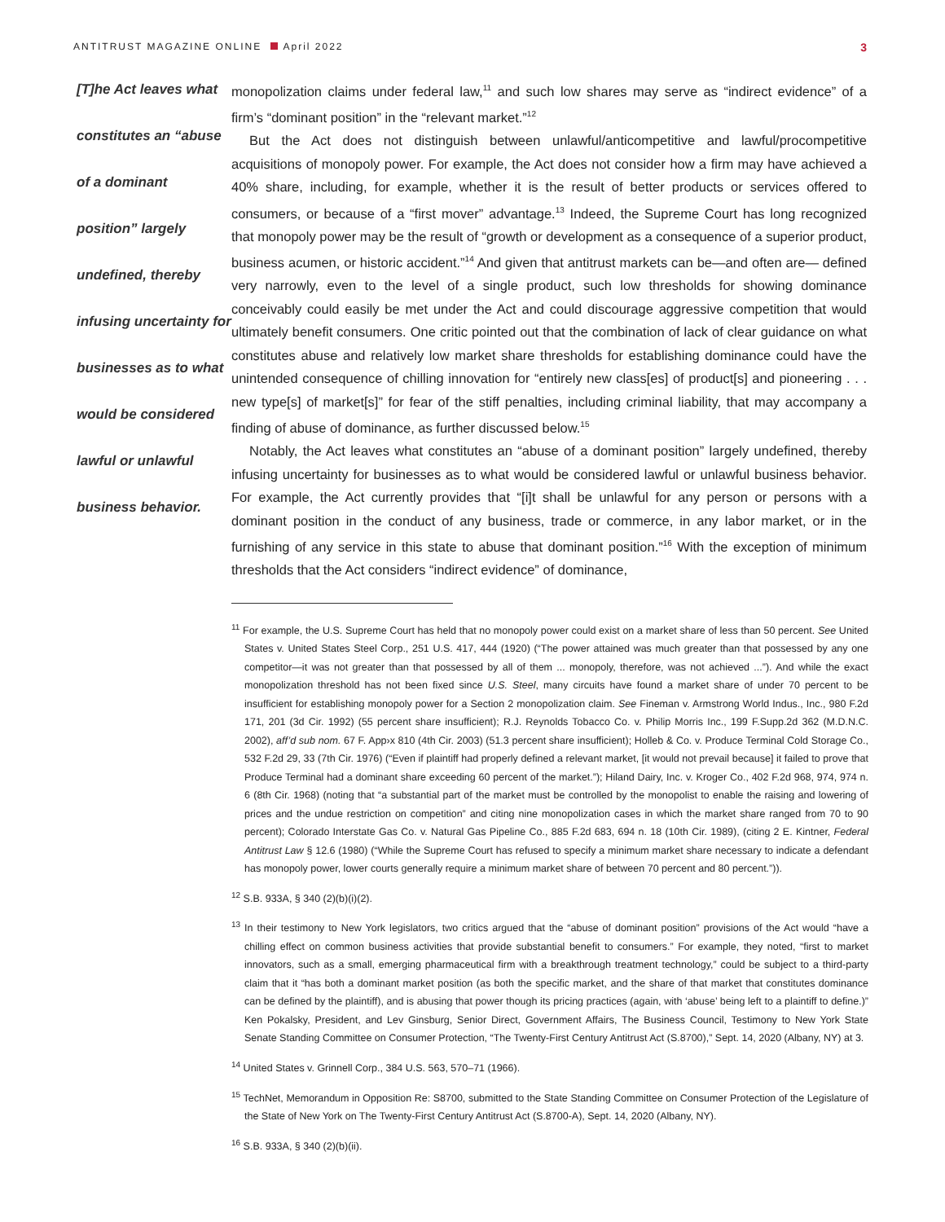ANTITRUST MAGAZINE ONLINE April 2022
3
[T]he Act leaves what constitutes an “abuse of a dominant position” largely undefined, thereby infusing uncertainty for businesses as to what would be considered lawful or unlawful business behavior.
monopolization claims under federal law,<sup>11</sup> and such low shares may serve as “indirect evidence” of a firm’s “dominant position” in the “relevant market.”<sup>12</sup>
But the Act does not distinguish between unlawful/anticompetitive and lawful/procompetitive acquisitions of monopoly power. For example, the Act does not consider how a firm may have achieved a 40% share, including, for example, whether it is the result of better products or services offered to consumers, or because of a “first mover” advantage.<sup>13</sup> Indeed, the Supreme Court has long recognized that monopoly power may be the result of “growth or development as a consequence of a superior product, business acumen, or historic accident.”<sup>14</sup> And given that antitrust markets can be—and often are— defined very narrowly, even to the level of a single product, such low thresholds for showing dominance conceivably could easily be met under the Act and could discourage aggressive competition that would ultimately benefit consumers. One critic pointed out that the combination of lack of clear guidance on what constitutes abuse and relatively low market share thresholds for establishing dominance could have the unintended consequence of chilling innovation for “entirely new class[es] of product[s] and pioneering . . . new type[s] of market[s]” for fear of the stiff penalties, including criminal liability, that may accompany a finding of abuse of dominance, as further discussed below.<sup>15</sup>
Notably, the Act leaves what constitutes an “abuse of a dominant position” largely undefined, thereby infusing uncertainty for businesses as to what would be considered lawful or unlawful business behavior. For example, the Act currently provides that “[i]t shall be unlawful for any person or persons with a dominant position in the conduct of any business, trade or commerce, in any labor market, or in the furnishing of any service in this state to abuse that dominant position.”<sup>16</sup> With the exception of minimum thresholds that the Act considers “indirect evidence” of dominance,
<sup>11</sup> For example, the U.S. Supreme Court has held that no monopoly power could exist on a market share of less than 50 percent. See United States v. United States Steel Corp., 251 U.S. 417, 444 (1920) (“The power attained was much greater than that possessed by any one competitor—it was not greater than that possessed by all of them ... monopoly, therefore, was not achieved ...”). And while the exact monopolization threshold has not been fixed since U.S. Steel, many circuits have found a market share of under 70 percent to be insufficient for establishing monopoly power for a Section 2 monopolization claim. See Fineman v. Armstrong World Indus., Inc., 980 F.2d 171, 201 (3d Cir. 1992) (55 percent share insufficient); R.J. Reynolds Tobacco Co. v. Philip Morris Inc., 199 F.Supp.2d 362 (M.D.N.C. 2002), aff’d sub nom. 67 F. App›x 810 (4th Cir. 2003) (51.3 percent share insufficient); Holleb & Co. v. Produce Terminal Cold Storage Co., 532 F.2d 29, 33 (7th Cir. 1976) (“Even if plaintiff had properly defined a relevant market, [it would not prevail because] it failed to prove that Produce Terminal had a dominant share exceeding 60 percent of the market.”); Hiland Dairy, Inc. v. Kroger Co., 402 F.2d 968, 974, 974 n. 6 (8th Cir. 1968) (noting that “a substantial part of the market must be controlled by the monopolist to enable the raising and lowering of prices and the undue restriction on competition” and citing nine monopolization cases in which the market share ranged from 70 to 90 percent); Colorado Interstate Gas Co. v. Natural Gas Pipeline Co., 885 F.2d 683, 694 n. 18 (10th Cir. 1989), (citing 2 E. Kintner, Federal Antitrust Law § 12.6 (1980) (“While the Supreme Court has refused to specify a minimum market share necessary to indicate a defendant has monopoly power, lower courts generally require a minimum market share of between 70 percent and 80 percent.”)).
<sup>12</sup> S.B. 933A, § 340 (2)(b)(i)(2).
<sup>13</sup> In their testimony to New York legislators, two critics argued that the “abuse of dominant position” provisions of the Act would “have a chilling effect on common business activities that provide substantial benefit to consumers.” For example, they noted, “first to market innovators, such as a small, emerging pharmaceutical firm with a breakthrough treatment technology,” could be subject to a third-party claim that it “has both a dominant market position (as both the specific market, and the share of that market that constitutes dominance can be defined by the plaintiff), and is abusing that power though its pricing practices (again, with ‘abuse’ being left to a plaintiff to define.)” Ken Pokalsky, President, and Lev Ginsburg, Senior Direct, Government Affairs, The Business Council, Testimony to New York State Senate Standing Committee on Consumer Protection, “The Twenty-First Century Antitrust Act (S.8700),” Sept. 14, 2020 (Albany, NY) at 3.
<sup>14</sup> United States v. Grinnell Corp., 384 U.S. 563, 570–71 (1966).
<sup>15</sup> TechNet, Memorandum in Opposition Re: S8700, submitted to the State Standing Committee on Consumer Protection of the Legislature of the State of New York on The Twenty-First Century Antitrust Act (S.8700-A), Sept. 14, 2020 (Albany, NY).
<sup>16</sup> S.B. 933A, § 340 (2)(b)(ii).